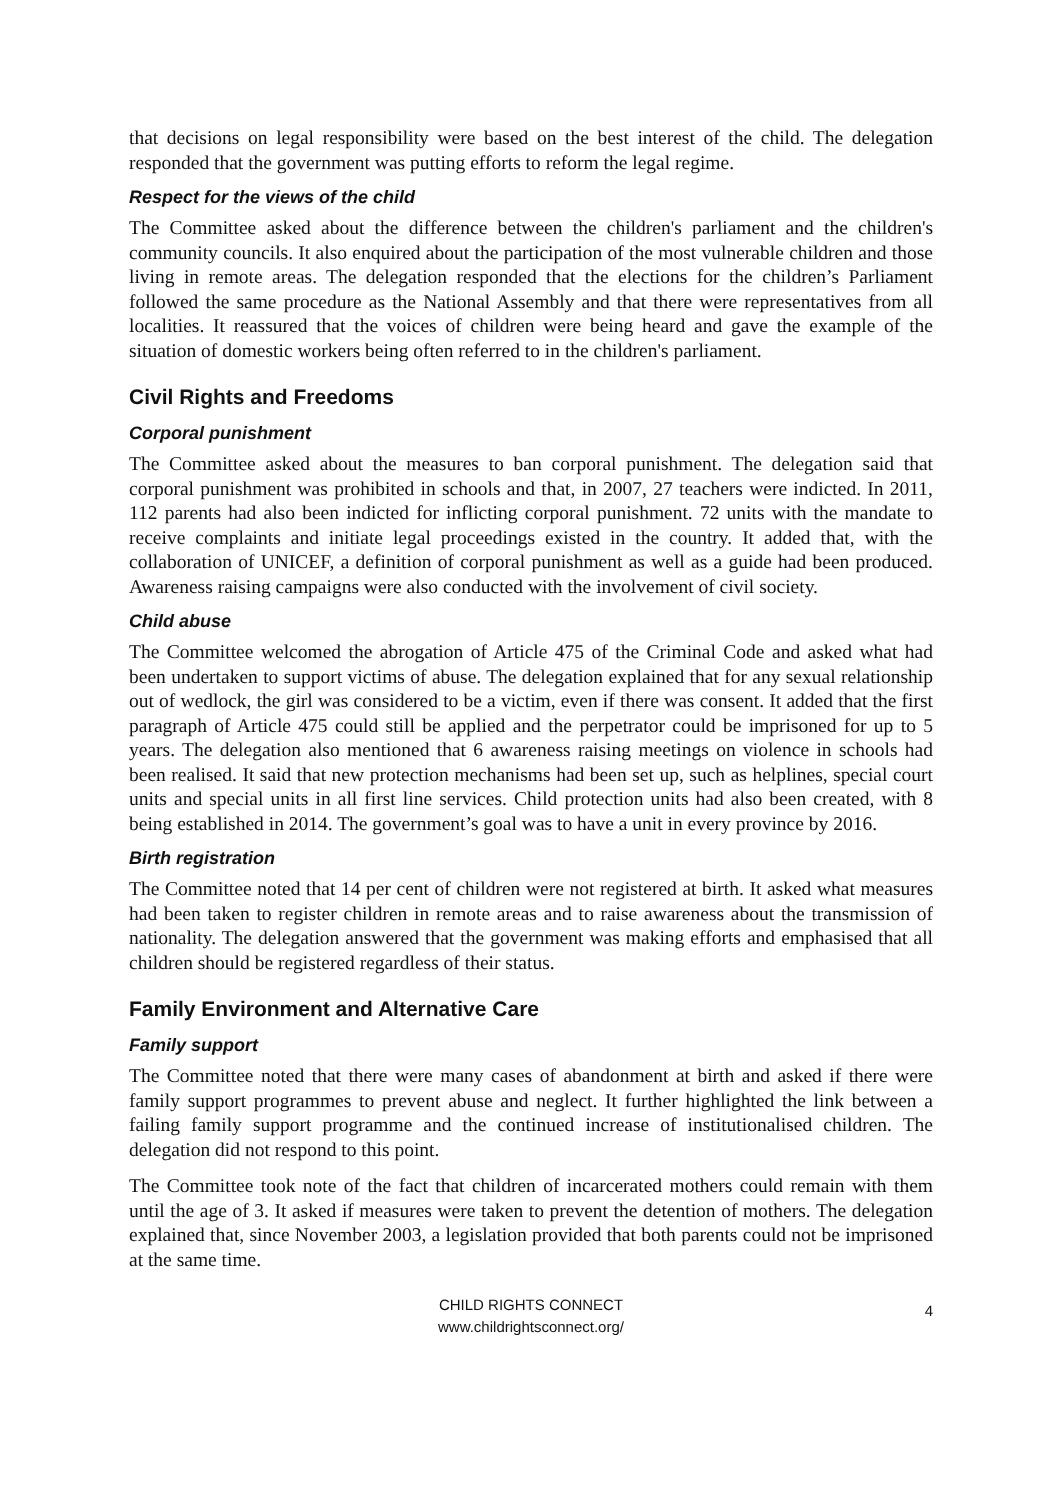that decisions on legal responsibility were based on the best interest of the child. The delegation responded that the government was putting efforts to reform the legal regime.
Respect for the views of the child
The Committee asked about the difference between the children's parliament and the children's community councils. It also enquired about the participation of the most vulnerable children and those living in remote areas. The delegation responded that the elections for the children’s Parliament followed the same procedure as the National Assembly and that there were representatives from all localities. It reassured that the voices of children were being heard and gave the example of the situation of domestic workers being often referred to in the children's parliament.
Civil Rights and Freedoms
Corporal punishment
The Committee asked about the measures to ban corporal punishment. The delegation said that corporal punishment was prohibited in schools and that, in 2007, 27 teachers were indicted. In 2011, 112 parents had also been indicted for inflicting corporal punishment. 72 units with the mandate to receive complaints and initiate legal proceedings existed in the country. It added that, with the collaboration of UNICEF, a definition of corporal punishment as well as a guide had been produced. Awareness raising campaigns were also conducted with the involvement of civil society.
Child abuse
The Committee welcomed the abrogation of Article 475 of the Criminal Code and asked what had been undertaken to support victims of abuse. The delegation explained that for any sexual relationship out of wedlock, the girl was considered to be a victim, even if there was consent. It added that the first paragraph of Article 475 could still be applied and the perpetrator could be imprisoned for up to 5 years. The delegation also mentioned that 6 awareness raising meetings on violence in schools had been realised. It said that new protection mechanisms had been set up, such as helplines, special court units and special units in all first line services. Child protection units had also been created, with 8 being established in 2014. The government’s goal was to have a unit in every province by 2016.
Birth registration
The Committee noted that 14 per cent of children were not registered at birth. It asked what measures had been taken to register children in remote areas and to raise awareness about the transmission of nationality. The delegation answered that the government was making efforts and emphasised that all children should be registered regardless of their status.
Family Environment and Alternative Care
Family support
The Committee noted that there were many cases of abandonment at birth and asked if there were family support programmes to prevent abuse and neglect. It further highlighted the link between a failing family support programme and the continued increase of institutionalised children. The delegation did not respond to this point.
The Committee took note of the fact that children of incarcerated mothers could remain with them until the age of 3. It asked if measures were taken to prevent the detention of mothers. The delegation explained that, since November 2003, a legislation provided that both parents could not be imprisoned at the same time.
CHILD RIGHTS CONNECT
www.childrightsconnect.org/
4